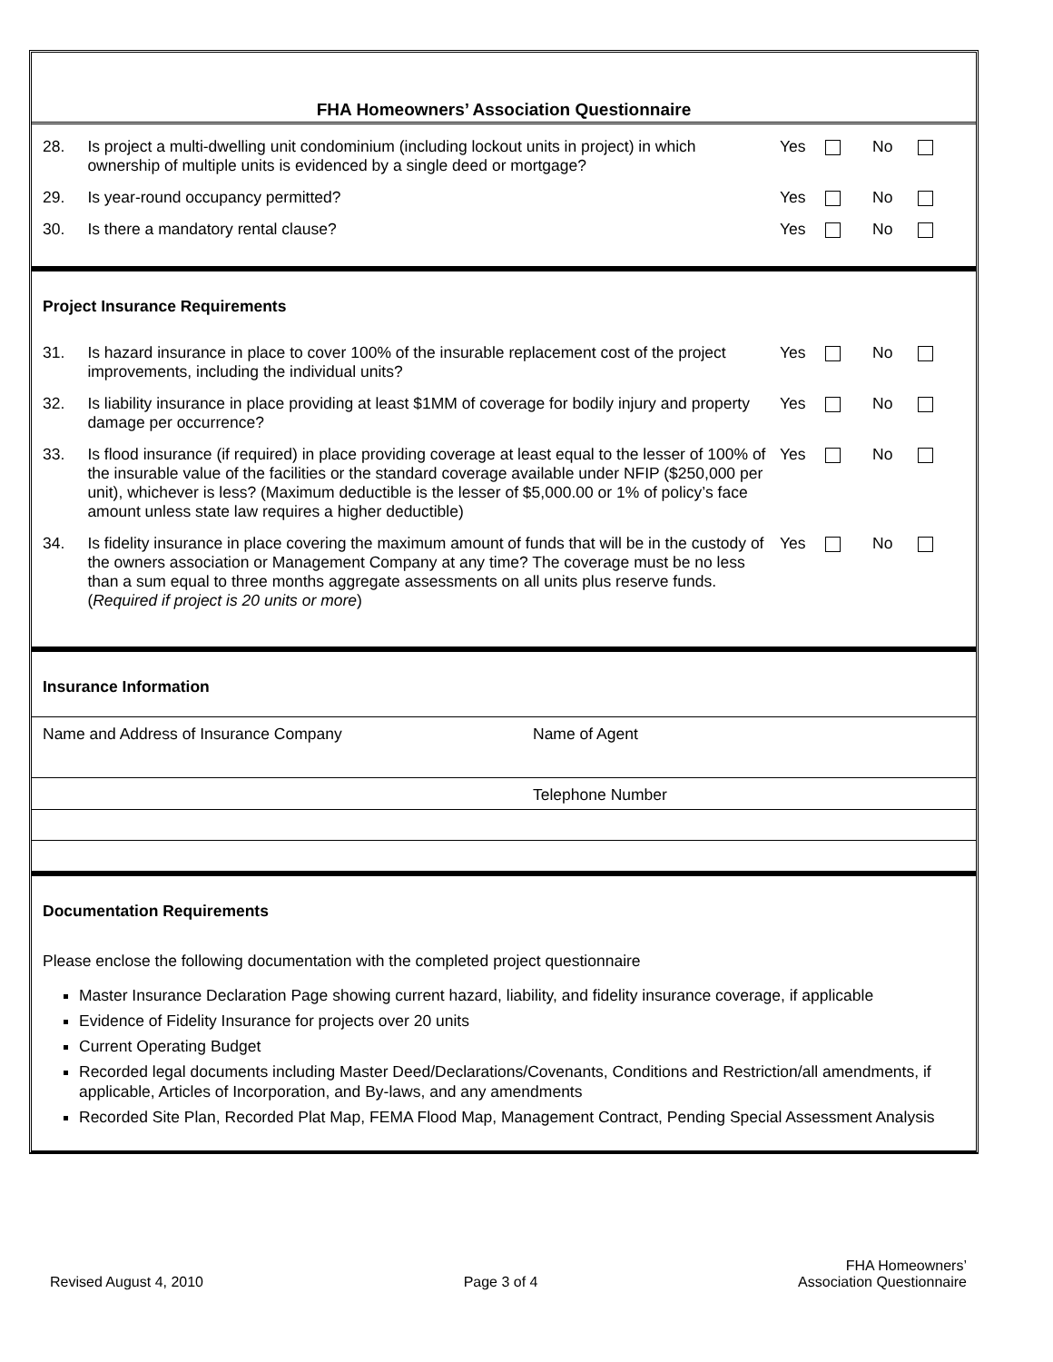FHA Homeowners’ Association Questionnaire
28. Is project a multi-dwelling unit condominium (including lockout units in project) in which ownership of multiple units is evidenced by a single deed or mortgage?
Yes No
29. Is year-round occupancy permitted? Yes No
30. Is there a mandatory rental clause? Yes No
Project Insurance Requirements
31. Is hazard insurance in place to cover 100% of the insurable replacement cost of the project improvements, including the individual units?
Yes No
32. Is liability insurance in place providing at least $1MM of coverage for bodily injury and property damage per occurrence?
Yes No
33. Is flood insurance (if required) in place providing coverage at least equal to the lesser of 100% of the insurable value of the facilities or the standard coverage available under NFIP ($250,000 per unit), whichever is less? (Maximum deductible is the lesser of $5,000.00 or 1% of policy’s face amount unless state law requires a higher deductible)
Yes No
34. Is fidelity insurance in place covering the maximum amount of funds that will be in the custody of the owners association or Management Company at any time? The coverage must be no less than a sum equal to three months aggregate assessments on all units plus reserve funds. (Required if project is 20 units or more)
Yes No
Insurance Information
Name and Address of Insurance Company Name of Agent
Telephone Number
Documentation Requirements
Please enclose the following documentation with the completed project questionnaire
Master Insurance Declaration Page showing current hazard, liability, and fidelity insurance coverage, if applicable
Evidence of Fidelity Insurance for projects over 20 units
Current Operating Budget
Recorded legal documents including Master Deed/Declarations/Covenants, Conditions and Restriction/all amendments, if applicable, Articles of Incorporation, and By-laws, and any amendments
Recorded Site Plan, Recorded Plat Map, FEMA Flood Map, Management Contract, Pending Special Assessment Analysis
Revised August 4, 2010
Page 3 of 4
FHA Homeowners’
Association Questionnaire